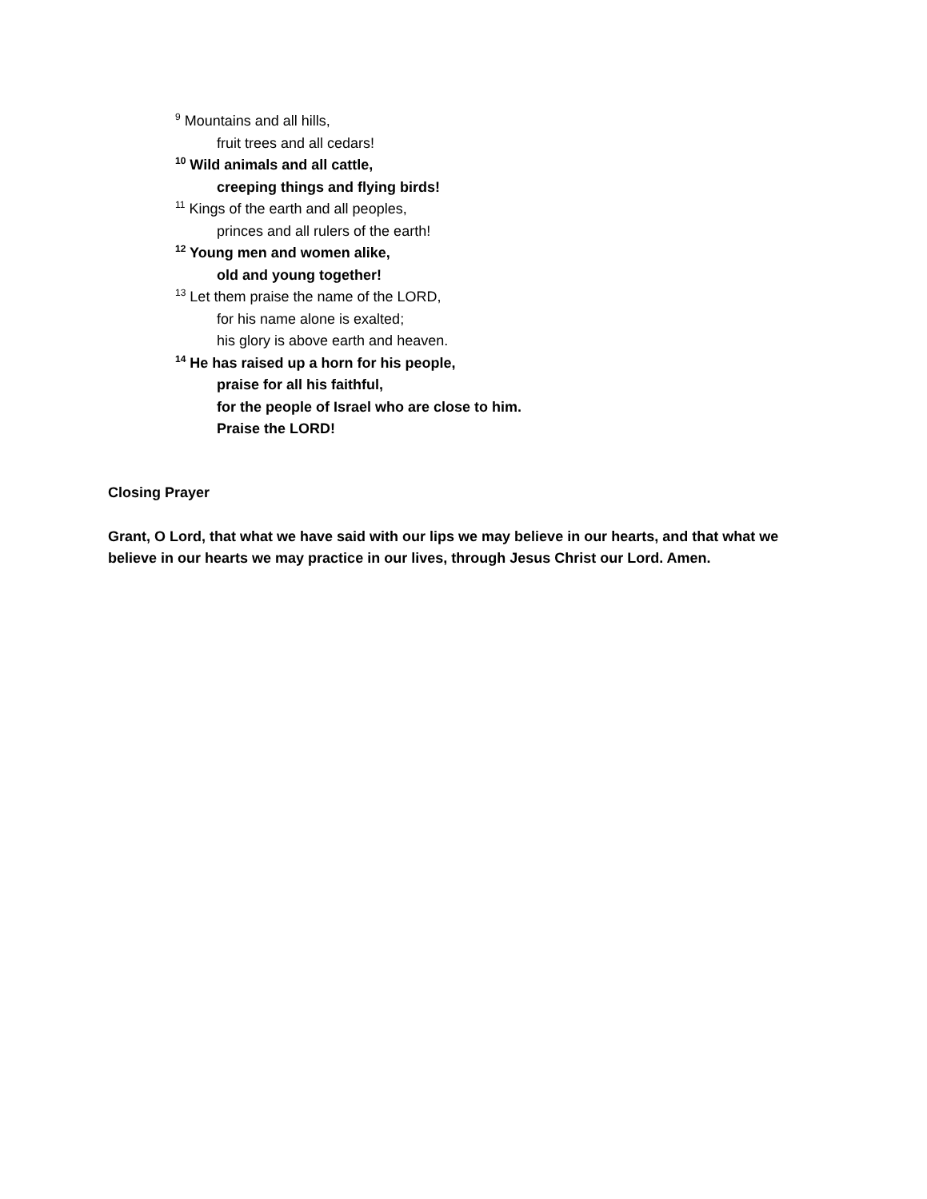<sup>9</sup> Mountains and all hills,
fruit trees and all cedars!
<sup>10</sup> Wild animals and all cattle,
creeping things and flying birds!
<sup>11</sup> Kings of the earth and all peoples,
princes and all rulers of the earth!
<sup>12</sup> Young men and women alike,
old and young together!
<sup>13</sup> Let them praise the name of the LORD,
for his name alone is exalted;
his glory is above earth and heaven.
<sup>14</sup> He has raised up a horn for his people,
praise for all his faithful,
for the people of Israel who are close to him.
Praise the LORD!
Closing Prayer
Grant, O Lord, that what we have said with our lips we may believe in our hearts, and that what we believe in our hearts we may practice in our lives, through Jesus Christ our Lord. Amen.